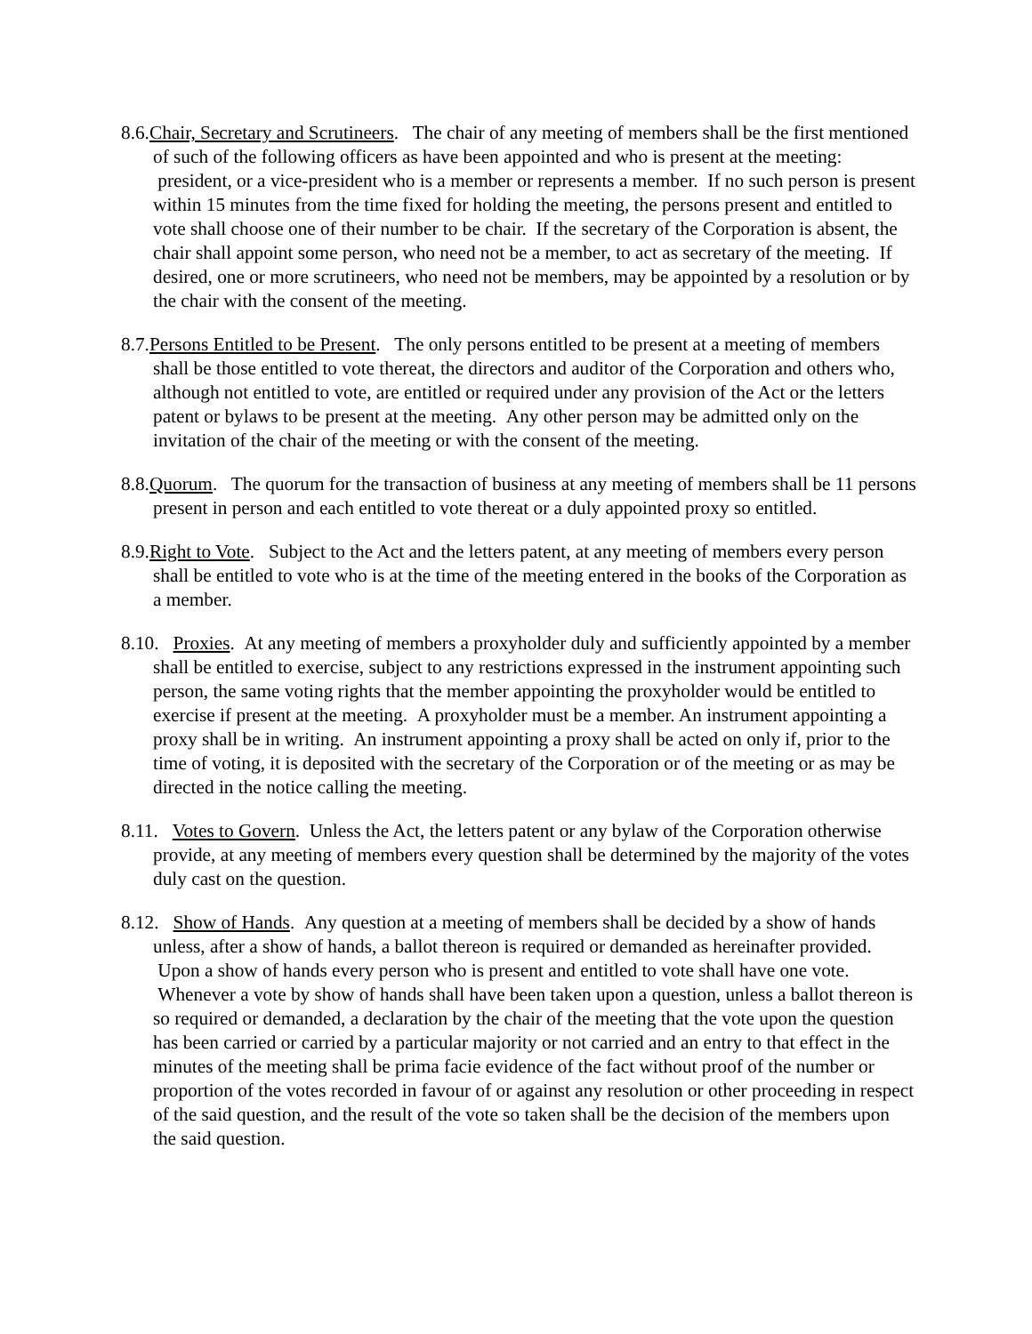8.6.Chair, Secretary and Scrutineers. The chair of any meeting of members shall be the first mentioned of such of the following officers as have been appointed and who is present at the meeting: president, or a vice-president who is a member or represents a member. If no such person is present within 15 minutes from the time fixed for holding the meeting, the persons present and entitled to vote shall choose one of their number to be chair. If the secretary of the Corporation is absent, the chair shall appoint some person, who need not be a member, to act as secretary of the meeting. If desired, one or more scrutineers, who need not be members, may be appointed by a resolution or by the chair with the consent of the meeting.
8.7.Persons Entitled to be Present. The only persons entitled to be present at a meeting of members shall be those entitled to vote thereat, the directors and auditor of the Corporation and others who, although not entitled to vote, are entitled or required under any provision of the Act or the letters patent or bylaws to be present at the meeting. Any other person may be admitted only on the invitation of the chair of the meeting or with the consent of the meeting.
8.8.Quorum. The quorum for the transaction of business at any meeting of members shall be 11 persons present in person and each entitled to vote thereat or a duly appointed proxy so entitled.
8.9.Right to Vote. Subject to the Act and the letters patent, at any meeting of members every person shall be entitled to vote who is at the time of the meeting entered in the books of the Corporation as a member.
8.10. Proxies. At any meeting of members a proxyholder duly and sufficiently appointed by a member shall be entitled to exercise, subject to any restrictions expressed in the instrument appointing such person, the same voting rights that the member appointing the proxyholder would be entitled to exercise if present at the meeting. A proxyholder must be a member. An instrument appointing a proxy shall be in writing. An instrument appointing a proxy shall be acted on only if, prior to the time of voting, it is deposited with the secretary of the Corporation or of the meeting or as may be directed in the notice calling the meeting.
8.11. Votes to Govern. Unless the Act, the letters patent or any bylaw of the Corporation otherwise provide, at any meeting of members every question shall be determined by the majority of the votes duly cast on the question.
8.12. Show of Hands. Any question at a meeting of members shall be decided by a show of hands unless, after a show of hands, a ballot thereon is required or demanded as hereinafter provided. Upon a show of hands every person who is present and entitled to vote shall have one vote. Whenever a vote by show of hands shall have been taken upon a question, unless a ballot thereon is so required or demanded, a declaration by the chair of the meeting that the vote upon the question has been carried or carried by a particular majority or not carried and an entry to that effect in the minutes of the meeting shall be prima facie evidence of the fact without proof of the number or proportion of the votes recorded in favour of or against any resolution or other proceeding in respect of the said question, and the result of the vote so taken shall be the decision of the members upon the said question.